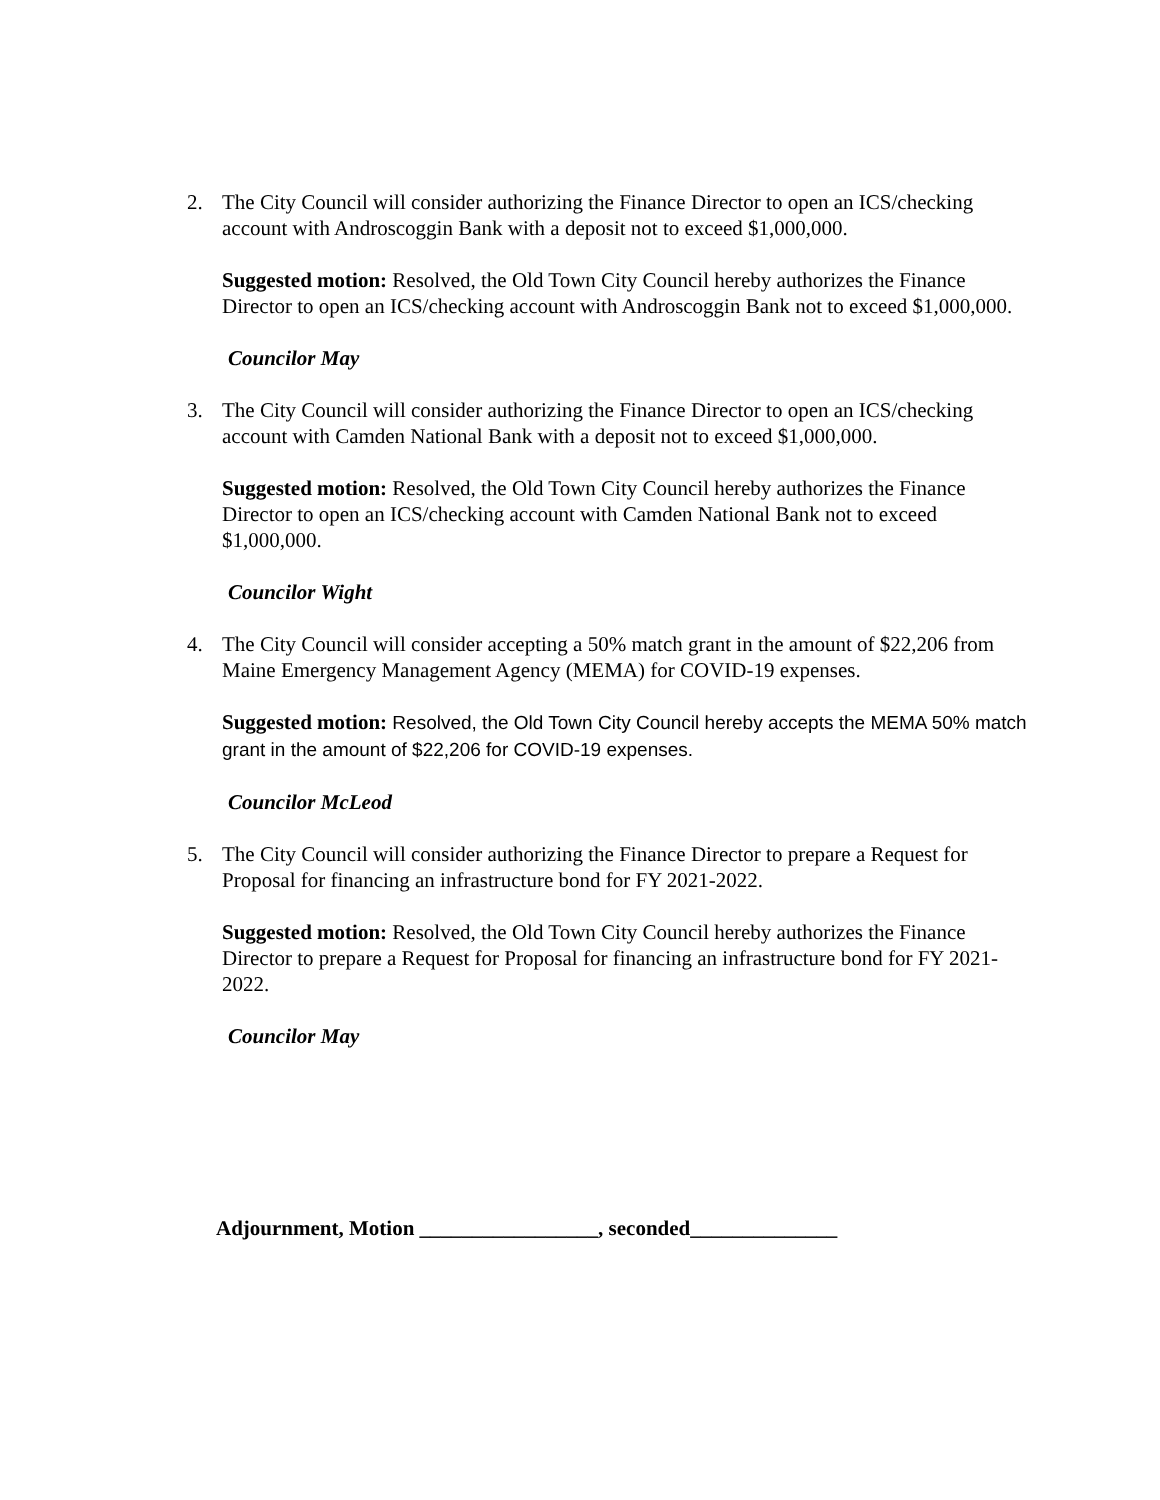2. The City Council will consider authorizing the Finance Director to open an ICS/checking account with Androscoggin Bank with a deposit not to exceed $1,000,000.
Suggested motion: Resolved, the Old Town City Council hereby authorizes the Finance Director to open an ICS/checking account with Androscoggin Bank not to exceed $1,000,000.
Councilor May
3. The City Council will consider authorizing the Finance Director to open an ICS/checking account with Camden National Bank with a deposit not to exceed $1,000,000.
Suggested motion: Resolved, the Old Town City Council hereby authorizes the Finance Director to open an ICS/checking account with Camden National Bank not to exceed $1,000,000.
Councilor Wight
4. The City Council will consider accepting a 50% match grant in the amount of $22,206 from Maine Emergency Management Agency (MEMA) for COVID-19 expenses.
Suggested motion: Resolved, the Old Town City Council hereby accepts the MEMA 50% match grant in the amount of $22,206 for COVID-19 expenses.
Councilor McLeod
5. The City Council will consider authorizing the Finance Director to prepare a Request for Proposal for financing an infrastructure bond for FY 2021-2022.
Suggested motion: Resolved, the Old Town City Council hereby authorizes the Finance Director to prepare a Request for Proposal for financing an infrastructure bond for FY 2021-2022.
Councilor May
Adjournment, Motion _________________, seconded______________